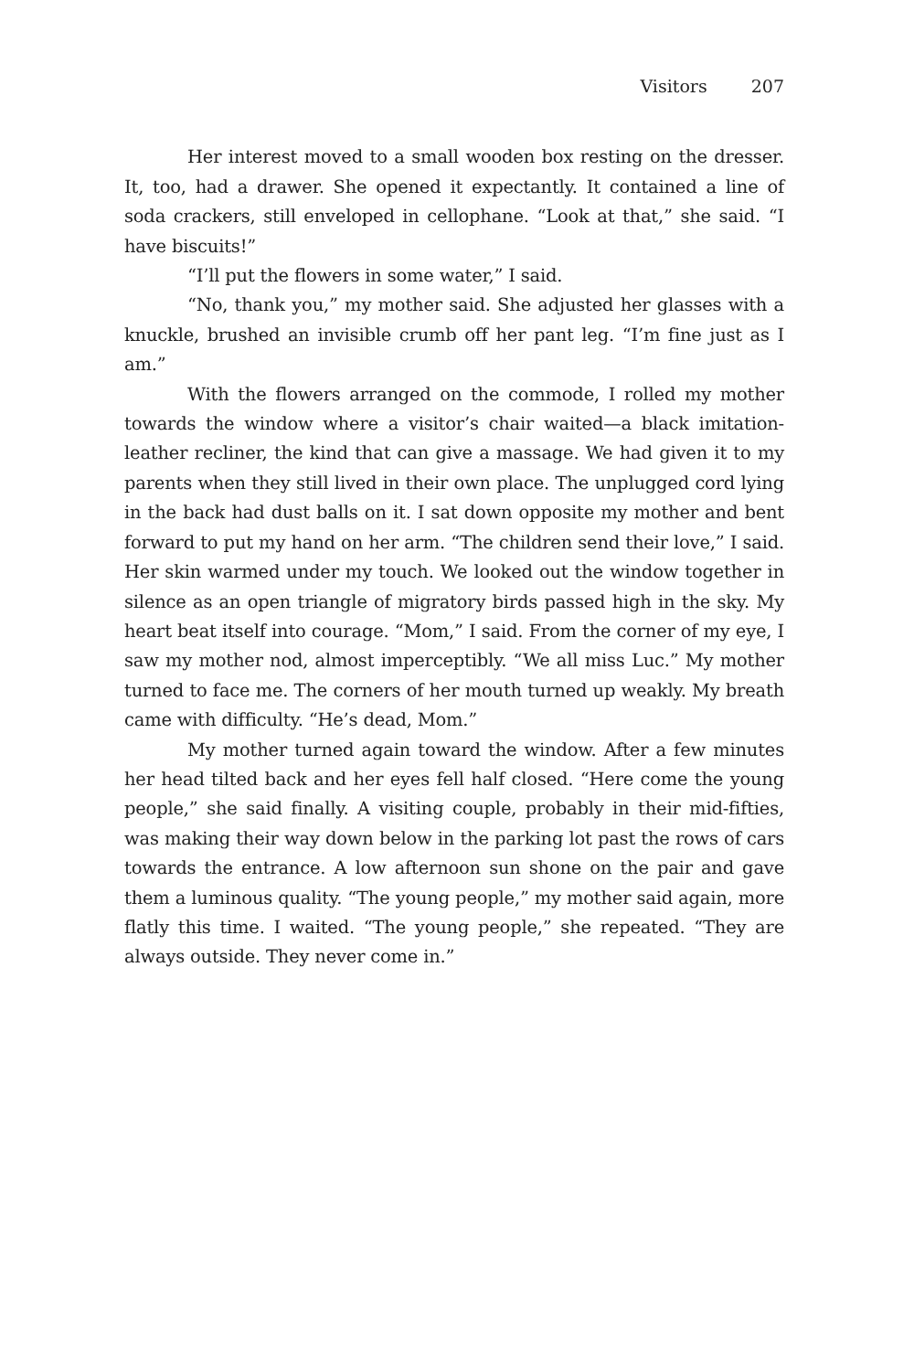Visitors 207
Her interest moved to a small wooden box resting on the dresser. It, too, had a drawer. She opened it expectantly. It contained a line of soda crackers, still enveloped in cellophane. “Look at that,” she said. “I have biscuits!”
“I’ll put the flowers in some water,” I said.
“No, thank you,” my mother said. She adjusted her glasses with a knuckle, brushed an invisible crumb off her pant leg. “I’m fine just as I am.”
With the flowers arranged on the commode, I rolled my mother towards the window where a visitor’s chair waited—a black imitation-leather recliner, the kind that can give a massage. We had given it to my parents when they still lived in their own place. The unplugged cord lying in the back had dust balls on it. I sat down opposite my mother and bent forward to put my hand on her arm. “The children send their love,” I said. Her skin warmed under my touch. We looked out the window together in silence as an open triangle of migratory birds passed high in the sky. My heart beat itself into courage. “Mom,” I said. From the corner of my eye, I saw my mother nod, almost imperceptibly. “We all miss Luc.” My mother turned to face me. The corners of her mouth turned up weakly. My breath came with difficulty. “He’s dead, Mom.”
My mother turned again toward the window. After a few minutes her head tilted back and her eyes fell half closed. “Here come the young people,” she said finally. A visiting couple, probably in their mid-fifties, was making their way down below in the parking lot past the rows of cars towards the entrance. A low afternoon sun shone on the pair and gave them a luminous quality. “The young people,” my mother said again, more flatly this time. I waited. “The young people,” she repeated. “They are always outside. They never come in.”